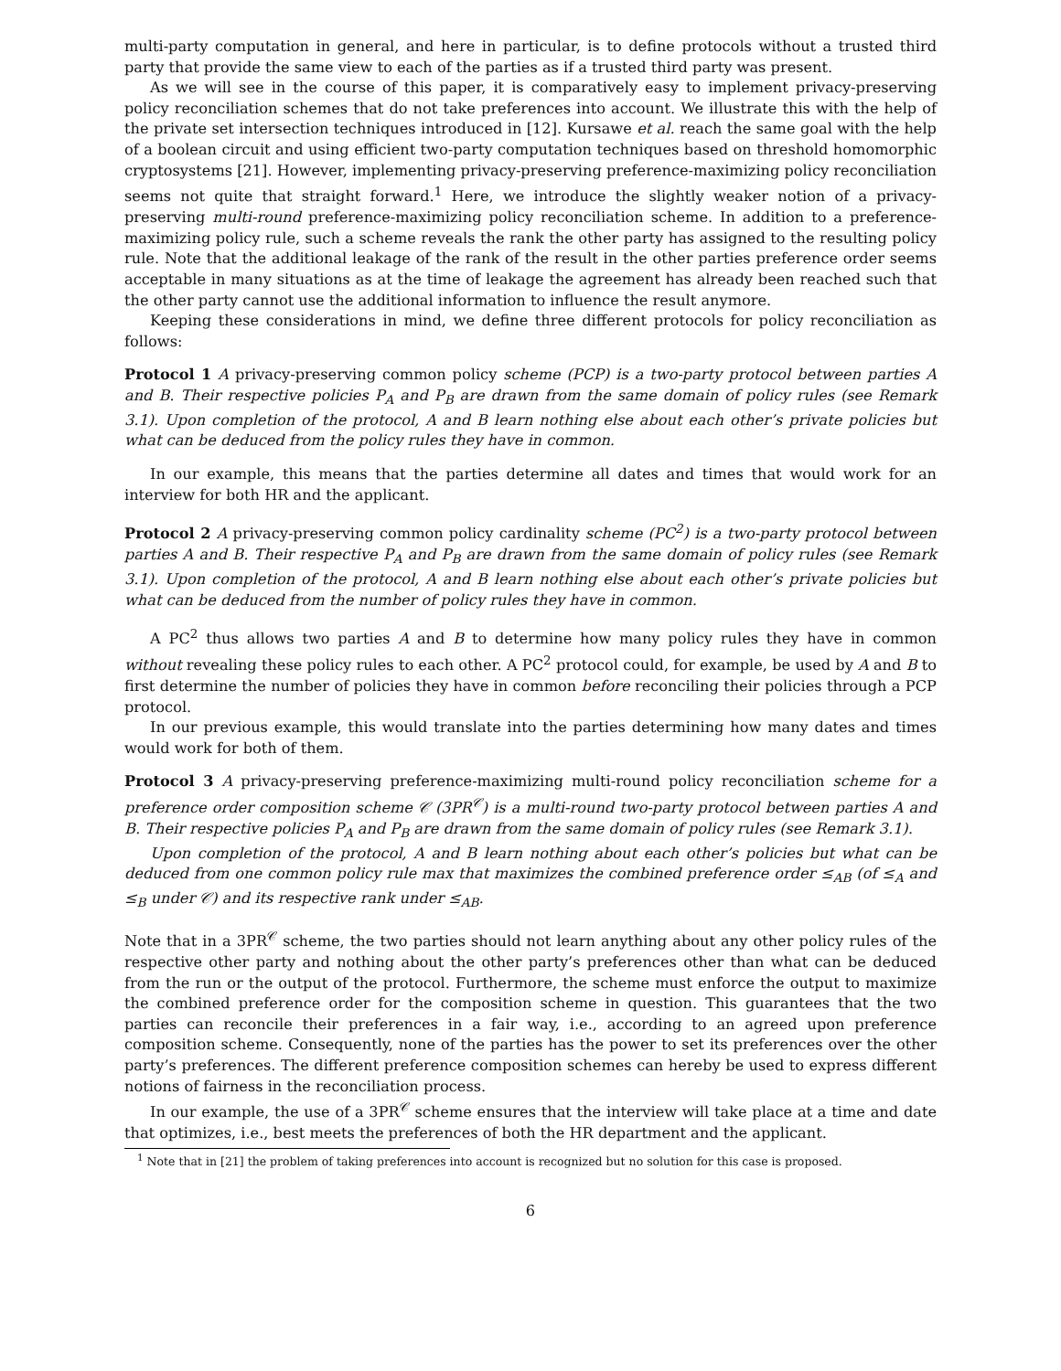multi-party computation in general, and here in particular, is to define protocols without a trusted third party that provide the same view to each of the parties as if a trusted third party was present.
As we will see in the course of this paper, it is comparatively easy to implement privacy-preserving policy reconciliation schemes that do not take preferences into account. We illustrate this with the help of the private set intersection techniques introduced in [12]. Kursawe et al. reach the same goal with the help of a boolean circuit and using efficient two-party computation techniques based on threshold homomorphic cryptosystems [21]. However, implementing privacy-preserving preference-maximizing policy reconciliation seems not quite that straight forward.<sup>1</sup> Here, we introduce the slightly weaker notion of a privacy-preserving multi-round preference-maximizing policy reconciliation scheme. In addition to a preference-maximizing policy rule, such a scheme reveals the rank the other party has assigned to the resulting policy rule. Note that the additional leakage of the rank of the result in the other parties preference order seems acceptable in many situations as at the time of leakage the agreement has already been reached such that the other party cannot use the additional information to influence the result anymore.
Keeping these considerations in mind, we define three different protocols for policy reconciliation as follows:
Protocol 1 A privacy-preserving common policy scheme (PCP) is a two-party protocol between parties A and B. Their respective policies P<sub>A</sub> and P<sub>B</sub> are drawn from the same domain of policy rules (see Remark 3.1). Upon completion of the protocol, A and B learn nothing else about each other’s private policies but what can be deduced from the policy rules they have in common.
In our example, this means that the parties determine all dates and times that would work for an interview for both HR and the applicant.
Protocol 2 A privacy-preserving common policy cardinality scheme (PC<sup>2</sup>) is a two-party protocol between parties A and B. Their respective P<sub>A</sub> and P<sub>B</sub> are drawn from the same domain of policy rules (see Remark 3.1). Upon completion of the protocol, A and B learn nothing else about each other’s private policies but what can be deduced from the number of policy rules they have in common.
A PC<sup>2</sup> thus allows two parties A and B to determine how many policy rules they have in common without revealing these policy rules to each other. A PC<sup>2</sup> protocol could, for example, be used by A and B to first determine the number of policies they have in common before reconciling their policies through a PCP protocol.
In our previous example, this would translate into the parties determining how many dates and times would work for both of them.
Protocol 3 A privacy-preserving preference-maximizing multi-round policy reconciliation scheme for a preference order composition scheme 𝒞 (3PR<sup>𝒞</sup>) is a multi-round two-party protocol between parties A and B. Their respective policies P<sub>A</sub> and P<sub>B</sub> are drawn from the same domain of policy rules (see Remark 3.1).
Upon completion of the protocol, A and B learn nothing about each other’s policies but what can be deduced from one common policy rule max that maximizes the combined preference order ≤<sub>AB</sub> (of ≤<sub>A</sub> and ≤<sub>B</sub> under 𝒞) and its respective rank under ≤<sub>AB</sub>.
Note that in a 3PR<sup>𝒞</sup> scheme, the two parties should not learn anything about any other policy rules of the respective other party and nothing about the other party’s preferences other than what can be deduced from the run or the output of the protocol. Furthermore, the scheme must enforce the output to maximize the combined preference order for the composition scheme in question. This guarantees that the two parties can reconcile their preferences in a fair way, i.e., according to an agreed upon preference composition scheme. Consequently, none of the parties has the power to set its preferences over the other party’s preferences. The different preference composition schemes can hereby be used to express different notions of fairness in the reconciliation process.
In our example, the use of a 3PR<sup>𝒞</sup> scheme ensures that the interview will take place at a time and date that optimizes, i.e., best meets the preferences of both the HR department and the applicant.
<sup>1</sup> Note that in [21] the problem of taking preferences into account is recognized but no solution for this case is proposed.
6